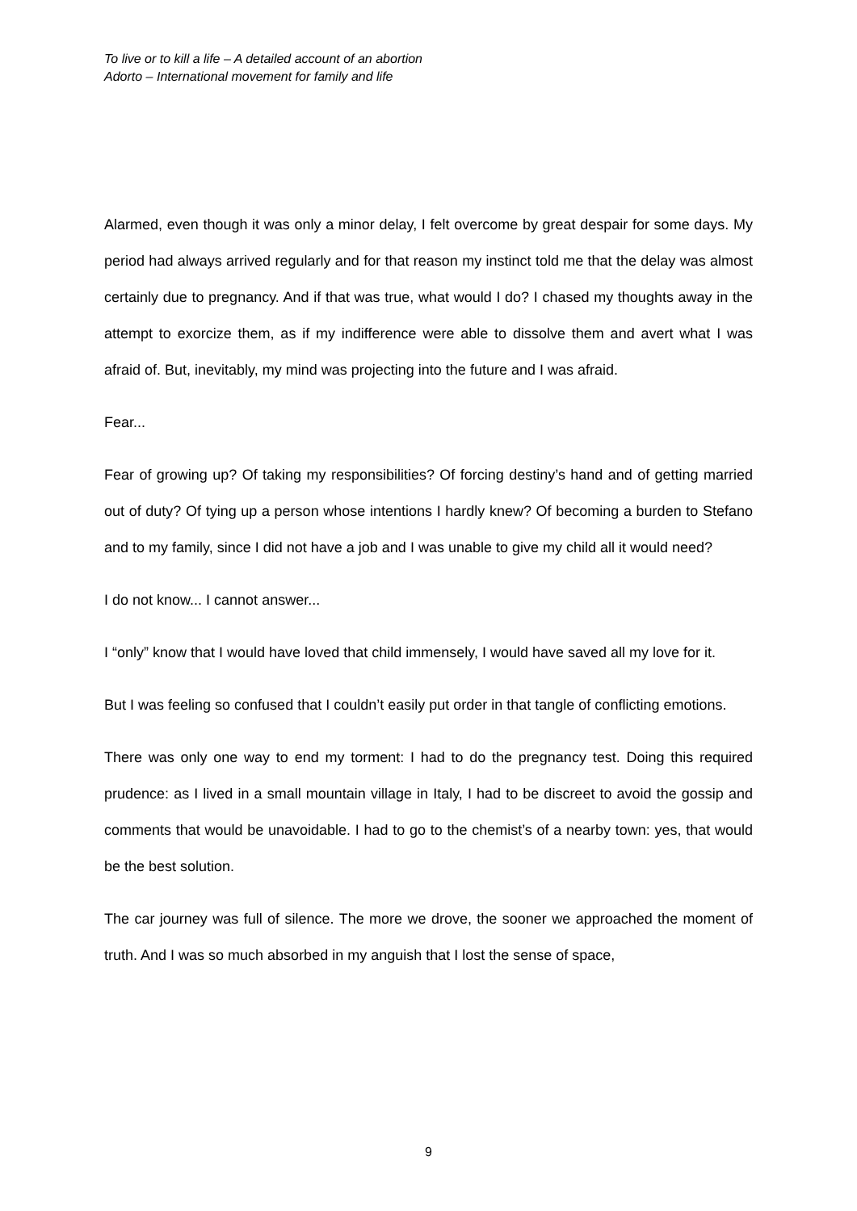To live or to kill a life – A detailed account of an abortion
Adorto – International movement for family and life
Alarmed, even though it was only a minor delay, I felt overcome by great despair for some days. My period had always arrived regularly and for that reason my instinct told me that the delay was almost certainly due to pregnancy. And if that was true, what would I do? I chased my thoughts away in the attempt to exorcize them, as if my indifference were able to dissolve them and avert what I was afraid of. But, inevitably, my mind was projecting into the future and I was afraid.
Fear...
Fear of growing up? Of taking my responsibilities? Of forcing destiny’s hand and of getting married out of duty? Of tying up a person whose intentions I hardly knew? Of becoming a burden to Stefano and to my family, since I did not have a job and I was unable to give my child all it would need?
I do not know... I cannot answer...
I “only” know that I would have loved that child immensely, I would have saved all my love for it.
But I was feeling so confused that I couldn’t easily put order in that tangle of conflicting emotions.
There was only one way to end my torment: I had to do the pregnancy test. Doing this required prudence: as I lived in a small mountain village in Italy, I had to be discreet to avoid the gossip and comments that would be unavoidable. I had to go to the chemist’s of a nearby town: yes, that would be the best solution.
The car journey was full of silence. The more we drove, the sooner we approached the moment of truth. And I was so much absorbed in my anguish that I lost the sense of space,
9